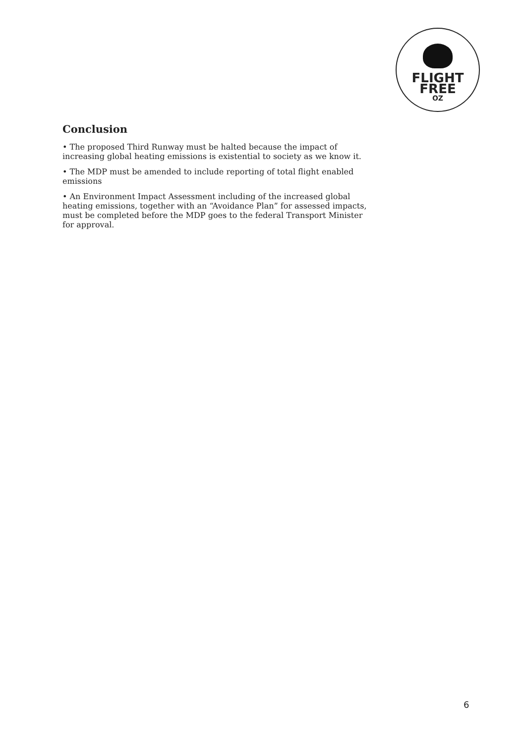FLIGHT
FREE
OZ
Conclusion
• The proposed Third Runway must be halted because the impact of increasing global heating emissions is existential to society as we know it.
• The MDP must be amended to include reporting of total flight enabled emissions
• An Environment Impact Assessment including of the increased global heating emissions, together with an “Avoidance Plan” for assessed impacts, must be completed before the MDP goes to the federal Transport Minister for approval.
6